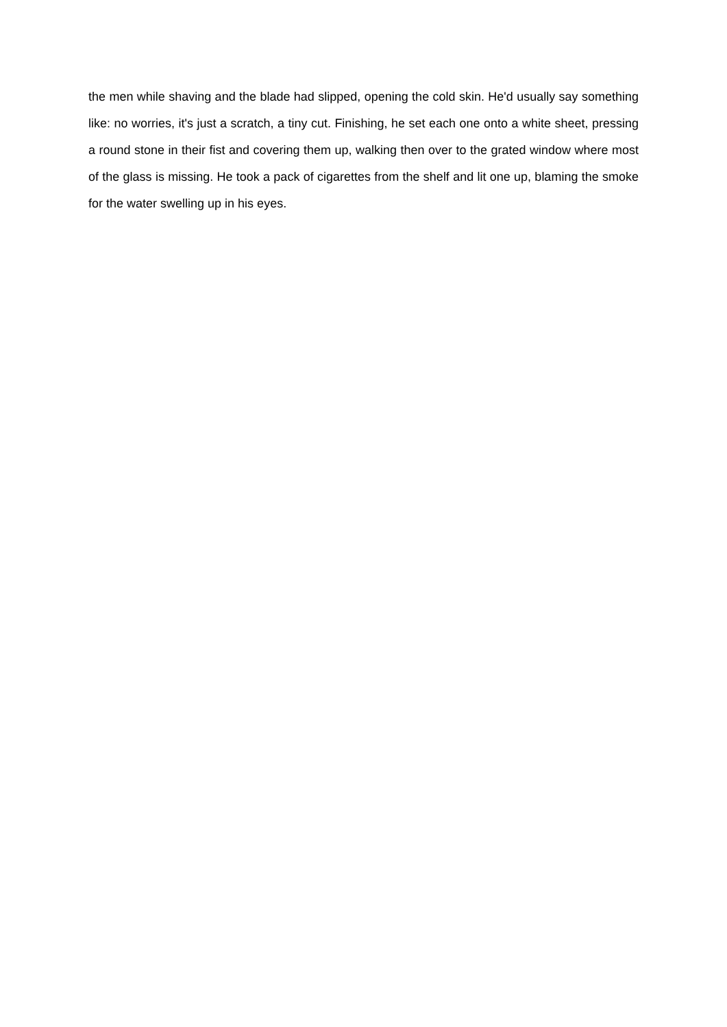the men while shaving and the blade had slipped, opening the cold skin. He'd usually say something like: no worries, it's just a scratch, a tiny cut. Finishing, he set each one onto a white sheet, pressing a round stone in their fist and covering them up, walking then over to the grated window where most of the glass is missing. He took a pack of cigarettes from the shelf and lit one up, blaming the smoke for the water swelling up in his eyes.